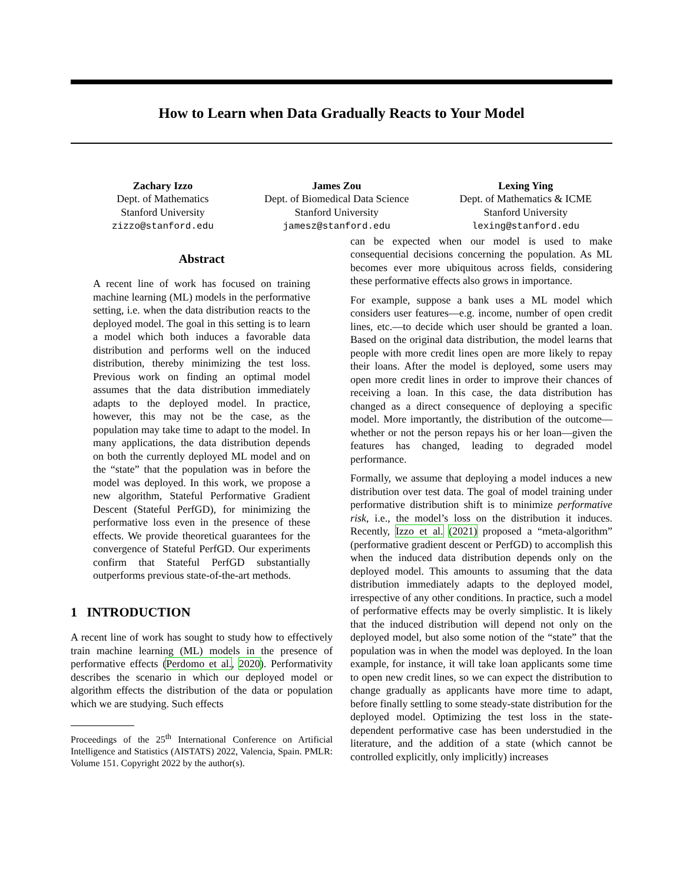How to Learn when Data Gradually Reacts to Your Model
Zachary Izzo
Dept. of Mathematics
Stanford University
zizzo@stanford.edu
James Zou
Dept. of Biomedical Data Science
Stanford University
jamesz@stanford.edu
Lexing Ying
Dept. of Mathematics & ICME
Stanford University
lexing@stanford.edu
Abstract
A recent line of work has focused on training machine learning (ML) models in the performative setting, i.e. when the data distribution reacts to the deployed model. The goal in this setting is to learn a model which both induces a favorable data distribution and performs well on the induced distribution, thereby minimizing the test loss. Previous work on finding an optimal model assumes that the data distribution immediately adapts to the deployed model. In practice, however, this may not be the case, as the population may take time to adapt to the model. In many applications, the data distribution depends on both the currently deployed ML model and on the “state” that the population was in before the model was deployed. In this work, we propose a new algorithm, Stateful Performative Gradient Descent (Stateful PerfGD), for minimizing the performative loss even in the presence of these effects. We provide theoretical guarantees for the convergence of Stateful PerfGD. Our experiments confirm that Stateful PerfGD substantially outperforms previous state-of-the-art methods.
1 INTRODUCTION
A recent line of work has sought to study how to effectively train machine learning (ML) models in the presence of performative effects (Perdomo et al., 2020). Performativity describes the scenario in which our deployed model or algorithm effects the distribution of the data or population which we are studying. Such effects
Proceedings of the 25<sup>th</sup> International Conference on Artificial Intelligence and Statistics (AISTATS) 2022, Valencia, Spain. PMLR: Volume 151. Copyright 2022 by the author(s).
can be expected when our model is used to make consequential decisions concerning the population. As ML becomes ever more ubiquitous across fields, considering these performative effects also grows in importance.
For example, suppose a bank uses a ML model which considers user features—e.g. income, number of open credit lines, etc.—to decide which user should be granted a loan. Based on the original data distribution, the model learns that people with more credit lines open are more likely to repay their loans. After the model is deployed, some users may open more credit lines in order to improve their chances of receiving a loan. In this case, the data distribution has changed as a direct consequence of deploying a specific model. More importantly, the distribution of the outcome—whether or not the person repays his or her loan—given the features has changed, leading to degraded model performance.
Formally, we assume that deploying a model induces a new distribution over test data. The goal of model training under performative distribution shift is to minimize performative risk, i.e., the model’s loss on the distribution it induces. Recently, Izzo et al. (2021) proposed a “meta-algorithm” (performative gradient descent or PerfGD) to accomplish this when the induced data distribution depends only on the deployed model. This amounts to assuming that the data distribution immediately adapts to the deployed model, irrespective of any other conditions. In practice, such a model of performative effects may be overly simplistic. It is likely that the induced distribution will depend not only on the deployed model, but also some notion of the “state” that the population was in when the model was deployed. In the loan example, for instance, it will take loan applicants some time to open new credit lines, so we can expect the distribution to change gradually as applicants have more time to adapt, before finally settling to some steady-state distribution for the deployed model. Optimizing the test loss in the state-dependent performative case has been understudied in the literature, and the addition of a state (which cannot be controlled explicitly, only implicitly) increases